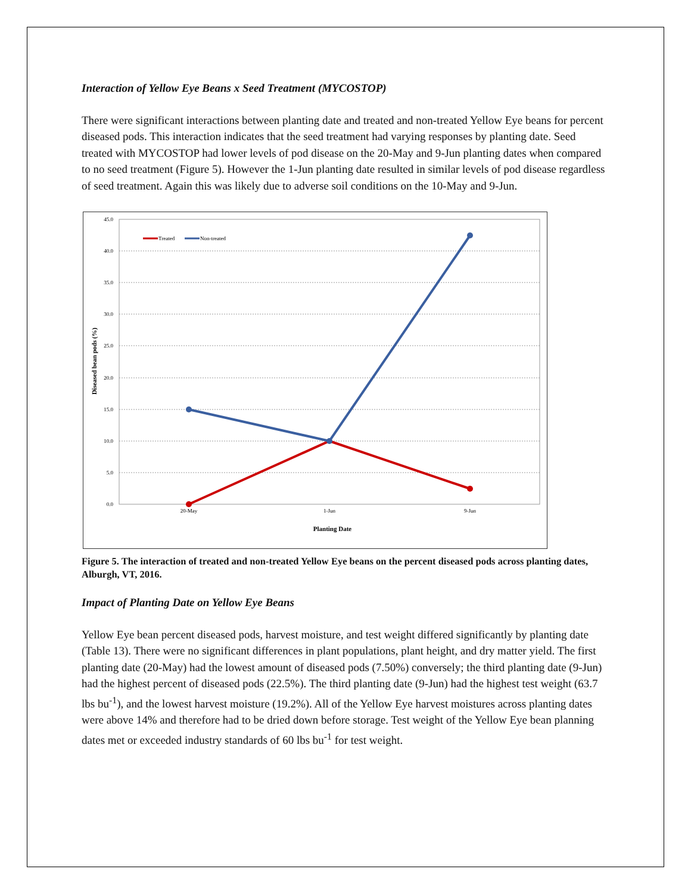Interaction of Yellow Eye Beans x Seed Treatment (MYCOSTOP)
There were significant interactions between planting date and treated and non-treated Yellow Eye beans for percent diseased pods. This interaction indicates that the seed treatment had varying responses by planting date. Seed treated with MYCOSTOP had lower levels of pod disease on the 20-May and 9-Jun planting dates when compared to no seed treatment (Figure 5). However the 1-Jun planting date resulted in similar levels of pod disease regardless of seed treatment. Again this was likely due to adverse soil conditions on the 10-May and 9-Jun.
45.0
40.0
35.0
30.0
25.0
20.0
15.0
10.0
5.0
0.0
20-May
1-Jun
9-Jun
Planting Date
Diseased bean pods (%)
Treated
Non-treated
Figure 5. The interaction of treated and non-treated Yellow Eye beans on the percent diseased pods across planting dates, Alburgh, VT, 2016.
Impact of Planting Date on Yellow Eye Beans
Yellow Eye bean percent diseased pods, harvest moisture, and test weight differed significantly by planting date (Table 13). There were no significant differences in plant populations, plant height, and dry matter yield. The first planting date (20-May) had the lowest amount of diseased pods (7.50%) conversely; the third planting date (9-Jun) had the highest percent of diseased pods (22.5%). The third planting date (9-Jun) had the highest test weight (63.7 lbs bu<sup>-1</sup>), and the lowest harvest moisture (19.2%). All of the Yellow Eye harvest moistures across planting dates were above 14% and therefore had to be dried down before storage. Test weight of the Yellow Eye bean planning dates met or exceeded industry standards of 60 lbs bu<sup>-1</sup> for test weight.